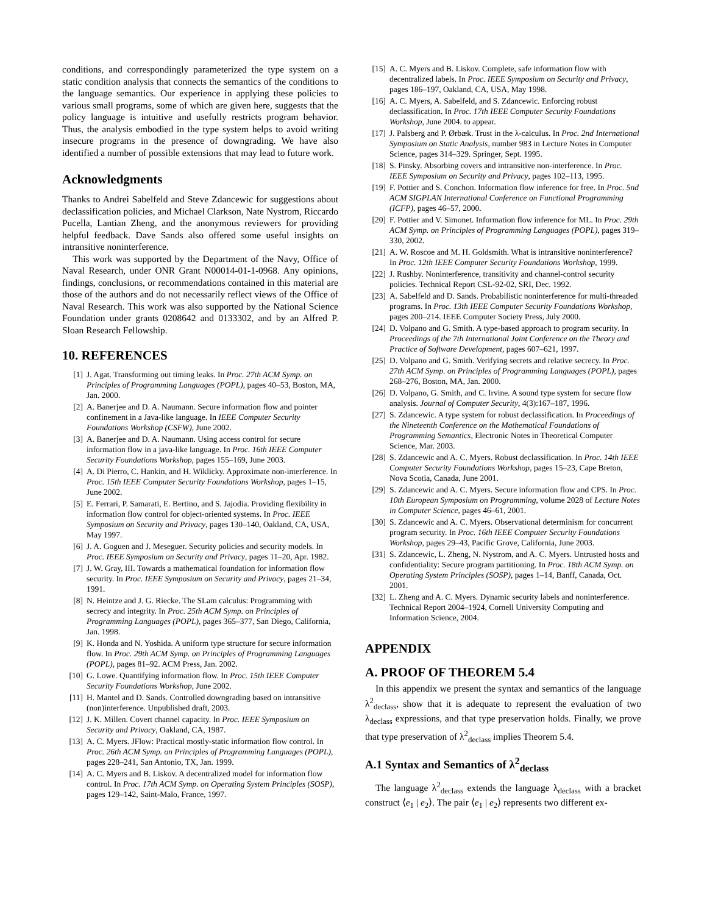conditions, and correspondingly parameterized the type system on a static condition analysis that connects the semantics of the conditions to the language semantics. Our experience in applying these policies to various small programs, some of which are given here, suggests that the policy language is intuitive and usefully restricts program behavior. Thus, the analysis embodied in the type system helps to avoid writing insecure programs in the presence of downgrading. We have also identified a number of possible extensions that may lead to future work.
Acknowledgments
Thanks to Andrei Sabelfeld and Steve Zdancewic for suggestions about declassification policies, and Michael Clarkson, Nate Nystrom, Riccardo Pucella, Lantian Zheng, and the anonymous reviewers for providing helpful feedback. Dave Sands also offered some useful insights on intransitive noninterference.
This work was supported by the Department of the Navy, Office of Naval Research, under ONR Grant N00014-01-1-0968. Any opinions, findings, conclusions, or recommendations contained in this material are those of the authors and do not necessarily reflect views of the Office of Naval Research. This work was also supported by the National Science Foundation under grants 0208642 and 0133302, and by an Alfred P. Sloan Research Fellowship.
10. REFERENCES
[1] J. Agat. Transforming out timing leaks. In Proc. 27th ACM Symp. on Principles of Programming Languages (POPL), pages 40–53, Boston, MA, Jan. 2000.
[2] A. Banerjee and D. A. Naumann. Secure information flow and pointer confinement in a Java-like language. In IEEE Computer Security Foundations Workshop (CSFW), June 2002.
[3] A. Banerjee and D. A. Naumann. Using access control for secure information flow in a java-like language. In Proc. 16th IEEE Computer Security Foundations Workshop, pages 155–169, June 2003.
[4] A. Di Pierro, C. Hankin, and H. Wiklicky. Approximate non-interference. In Proc. 15th IEEE Computer Security Foundations Workshop, pages 1–15, June 2002.
[5] E. Ferrari, P. Samarati, E. Bertino, and S. Jajodia. Providing flexibility in information flow control for object-oriented systems. In Proc. IEEE Symposium on Security and Privacy, pages 130–140, Oakland, CA, USA, May 1997.
[6] J. A. Goguen and J. Meseguer. Security policies and security models. In Proc. IEEE Symposium on Security and Privacy, pages 11–20, Apr. 1982.
[7] J. W. Gray, III. Towards a mathematical foundation for information flow security. In Proc. IEEE Symposium on Security and Privacy, pages 21–34, 1991.
[8] N. Heintze and J. G. Riecke. The SLam calculus: Programming with secrecy and integrity. In Proc. 25th ACM Symp. on Principles of Programming Languages (POPL), pages 365–377, San Diego, California, Jan. 1998.
[9] K. Honda and N. Yoshida. A uniform type structure for secure information flow. In Proc. 29th ACM Symp. on Principles of Programming Languages (POPL), pages 81–92. ACM Press, Jan. 2002.
[10] G. Lowe. Quantifying information flow. In Proc. 15th IEEE Computer Security Foundations Workshop, June 2002.
[11] H. Mantel and D. Sands. Controlled downgrading based on intransitive (non)interference. Unpublished draft, 2003.
[12] J. K. Millen. Covert channel capacity. In Proc. IEEE Symposium on Security and Privacy, Oakland, CA, 1987.
[13] A. C. Myers. JFlow: Practical mostly-static information flow control. In Proc. 26th ACM Symp. on Principles of Programming Languages (POPL), pages 228–241, San Antonio, TX, Jan. 1999.
[14] A. C. Myers and B. Liskov. A decentralized model for information flow control. In Proc. 17th ACM Symp. on Operating System Principles (SOSP), pages 129–142, Saint-Malo, France, 1997.
[15] A. C. Myers and B. Liskov. Complete, safe information flow with decentralized labels. In Proc. IEEE Symposium on Security and Privacy, pages 186–197, Oakland, CA, USA, May 1998.
[16] A. C. Myers, A. Sabelfeld, and S. Zdancewic. Enforcing robust declassification. In Proc. 17th IEEE Computer Security Foundations Workshop, June 2004. to appear.
[17] J. Palsberg and P. Ørbæk. Trust in the λ-calculus. In Proc. 2nd International Symposium on Static Analysis, number 983 in Lecture Notes in Computer Science, pages 314–329. Springer, Sept. 1995.
[18] S. Pinsky. Absorbing covers and intransitive non-interference. In Proc. IEEE Symposium on Security and Privacy, pages 102–113, 1995.
[19] F. Pottier and S. Conchon. Information flow inference for free. In Proc. 5nd ACM SIGPLAN International Conference on Functional Programming (ICFP), pages 46–57, 2000.
[20] F. Pottier and V. Simonet. Information flow inference for ML. In Proc. 29th ACM Symp. on Principles of Programming Languages (POPL), pages 319–330, 2002.
[21] A. W. Roscoe and M. H. Goldsmith. What is intransitive noninterference? In Proc. 12th IEEE Computer Security Foundations Workshop, 1999.
[22] J. Rushby. Noninterference, transitivity and channel-control security policies. Technical Report CSL-92-02, SRI, Dec. 1992.
[23] A. Sabelfeld and D. Sands. Probabilistic noninterference for multi-threaded programs. In Proc. 13th IEEE Computer Security Foundations Workshop, pages 200–214. IEEE Computer Society Press, July 2000.
[24] D. Volpano and G. Smith. A type-based approach to program security. In Proceedings of the 7th International Joint Conference on the Theory and Practice of Software Development, pages 607–621, 1997.
[25] D. Volpano and G. Smith. Verifying secrets and relative secrecy. In Proc. 27th ACM Symp. on Principles of Programming Languages (POPL), pages 268–276, Boston, MA, Jan. 2000.
[26] D. Volpano, G. Smith, and C. Irvine. A sound type system for secure flow analysis. Journal of Computer Security, 4(3):167–187, 1996.
[27] S. Zdancewic. A type system for robust declassification. In Proceedings of the Nineteenth Conference on the Mathematical Foundations of Programming Semantics, Electronic Notes in Theoretical Computer Science, Mar. 2003.
[28] S. Zdancewic and A. C. Myers. Robust declassification. In Proc. 14th IEEE Computer Security Foundations Workshop, pages 15–23, Cape Breton, Nova Scotia, Canada, June 2001.
[29] S. Zdancewic and A. C. Myers. Secure information flow and CPS. In Proc. 10th European Symposium on Programming, volume 2028 of Lecture Notes in Computer Science, pages 46–61, 2001.
[30] S. Zdancewic and A. C. Myers. Observational determinism for concurrent program security. In Proc. 16th IEEE Computer Security Foundations Workshop, pages 29–43, Pacific Grove, California, June 2003.
[31] S. Zdancewic, L. Zheng, N. Nystrom, and A. C. Myers. Untrusted hosts and confidentiality: Secure program partitioning. In Proc. 18th ACM Symp. on Operating System Principles (SOSP), pages 1–14, Banff, Canada, Oct. 2001.
[32] L. Zheng and A. C. Myers. Dynamic security labels and noninterference. Technical Report 2004–1924, Cornell University Computing and Information Science, 2004.
APPENDIX
A. PROOF OF THEOREM 5.4
In this appendix we present the syntax and semantics of the language λ<sup>2</sup><sub>declass</sub>, show that it is adequate to represent the evaluation of two λ<sub>declass</sub> expressions, and that type preservation holds. Finally, we prove that type preservation of λ<sup>2</sup><sub>declass</sub> implies Theorem 5.4.
A.1 Syntax and Semantics of λ<sup>2</sup><sub>declass</sub>
The language λ<sup>2</sup><sub>declass</sub> extends the language λ<sub>declass</sub> with a bracket construct ⟨e<sub>1</sub> | e<sub>2</sub>⟩. The pair ⟨e<sub>1</sub> | e<sub>2</sub>⟩ represents two different ex-